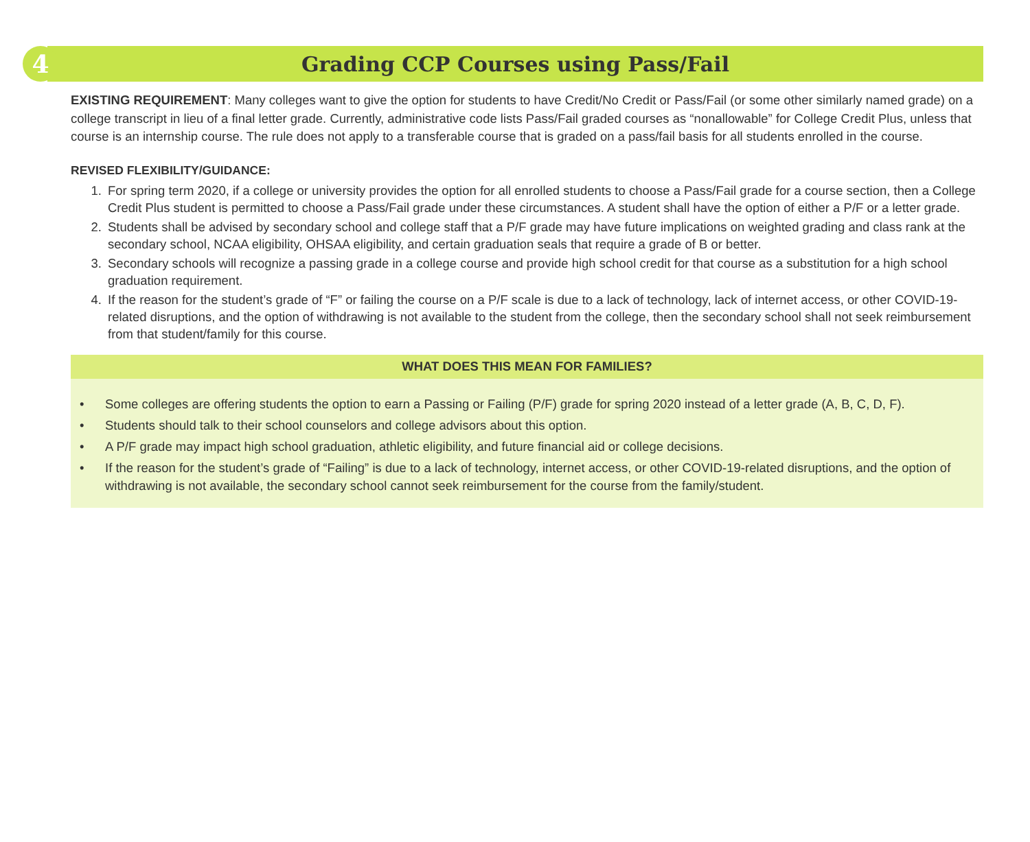4
Grading CCP Courses using Pass/Fail
EXISTING REQUIREMENT: Many colleges want to give the option for students to have Credit/No Credit or Pass/Fail (or some other similarly named grade) on a college transcript in lieu of a final letter grade. Currently, administrative code lists Pass/Fail graded courses as “nonallowable” for College Credit Plus, unless that course is an internship course. The rule does not apply to a transferable course that is graded on a pass/fail basis for all students enrolled in the course.
REVISED FLEXIBILITY/GUIDANCE:
1. For spring term 2020, if a college or university provides the option for all enrolled students to choose a Pass/Fail grade for a course section, then a College Credit Plus student is permitted to choose a Pass/Fail grade under these circumstances. A student shall have the option of either a P/F or a letter grade.
2. Students shall be advised by secondary school and college staff that a P/F grade may have future implications on weighted grading and class rank at the secondary school, NCAA eligibility, OHSAA eligibility, and certain graduation seals that require a grade of B or better.
3. Secondary schools will recognize a passing grade in a college course and provide high school credit for that course as a substitution for a high school graduation requirement.
4. If the reason for the student’s grade of “F” or failing the course on a P/F scale is due to a lack of technology, lack of internet access, or other COVID-19-related disruptions, and the option of withdrawing is not available to the student from the college, then the secondary school shall not seek reimbursement from that student/family for this course.
WHAT DOES THIS MEAN FOR FAMILIES?
• Some colleges are offering students the option to earn a Passing or Failing (P/F) grade for spring 2020 instead of a letter grade (A, B, C, D, F).
• Students should talk to their school counselors and college advisors about this option.
• A P/F grade may impact high school graduation, athletic eligibility, and future financial aid or college decisions.
• If the reason for the student’s grade of “Failing” is due to a lack of technology, internet access, or other COVID-19-related disruptions, and the option of withdrawing is not available, the secondary school cannot seek reimbursement for the course from the family/student.